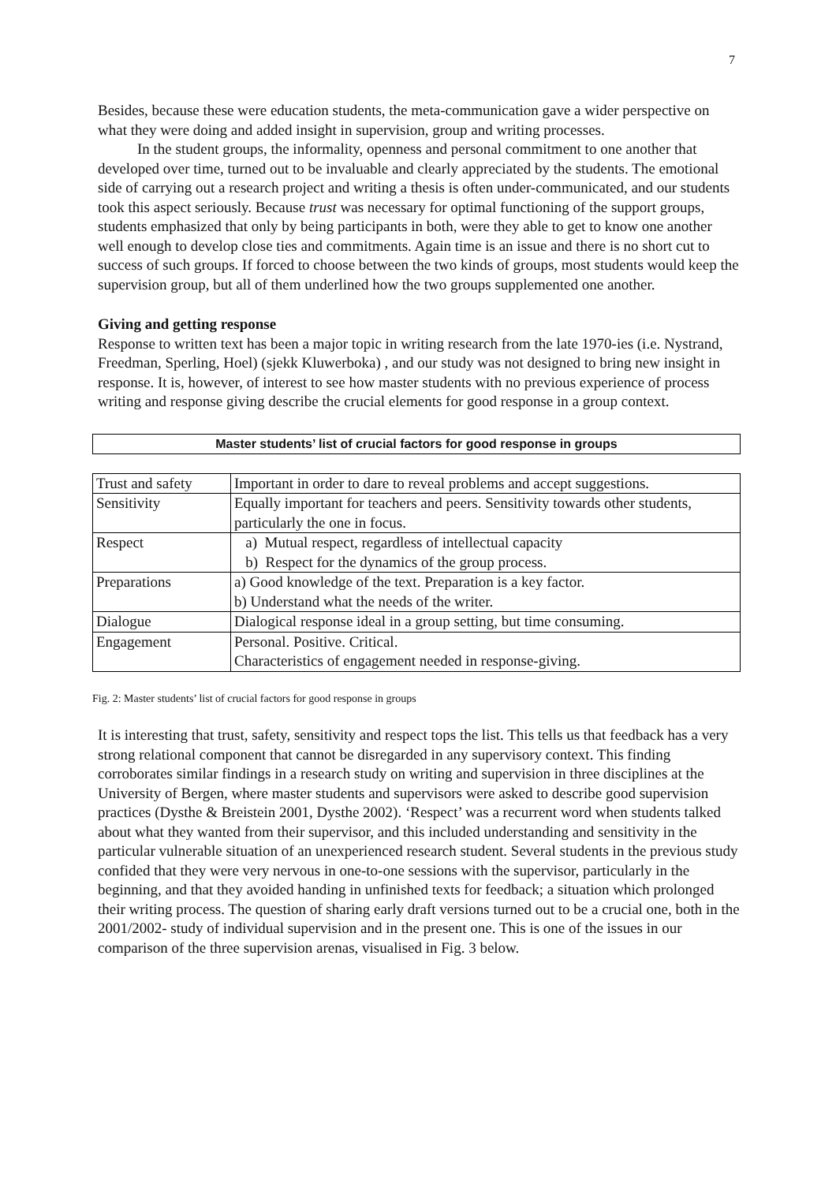7
Besides, because these were education students, the meta-communication gave a wider perspective on what they were doing and added insight in supervision, group and writing processes.
In the student groups, the informality, openness and personal commitment to one another that developed over time, turned out to be invaluable and clearly appreciated by the students. The emotional side of carrying out a research project and writing a thesis is often under-communicated, and our students took this aspect seriously. Because trust was necessary for optimal functioning of the support groups, students emphasized that only by being participants in both, were they able to get to know one another well enough to develop close ties and commitments. Again time is an issue and there is no short cut to success of such groups. If forced to choose between the two kinds of groups, most students would keep the supervision group, but all of them underlined how the two groups supplemented one another.
Giving and getting response
Response to written text has been a major topic in writing research from the late 1970-ies (i.e. Nystrand, Freedman, Sperling, Hoel) (sjekk Kluwerboka) , and our study was not designed to bring new insight in response. It is, however, of interest to see how master students with no previous experience of process writing and response giving describe the crucial elements for good response in a group context.
Master students’ list of crucial factors for good response in groups
| Trust and safety | Important in order to dare to reveal problems and accept suggestions. |
| Sensitivity | Equally important for teachers and peers. Sensitivity towards other students, particularly the one in focus. |
| Respect | a) Mutual respect, regardless of intellectual capacity b) Respect for the dynamics of the group process. |
| Preparations | a) Good knowledge of the text. Preparation is a key factor. b) Understand what the needs of the writer. |
| Dialogue | Dialogical response ideal in a group setting, but time consuming. |
| Engagement | Personal. Positive. Critical. Characteristics of engagement needed in response-giving. |
Fig. 2: Master students’ list of crucial factors for good response in groups
It is interesting that trust, safety, sensitivity and respect tops the list. This tells us that feedback has a very strong relational component that cannot be disregarded in any supervisory context. This finding corroborates similar findings in a research study on writing and supervision in three disciplines at the University of Bergen, where master students and supervisors were asked to describe good supervision practices (Dysthe & Breistein 2001, Dysthe 2002). ‘Respect’ was a recurrent word when students talked about what they wanted from their supervisor, and this included understanding and sensitivity in the particular vulnerable situation of an unexperienced research student. Several students in the previous study confided that they were very nervous in one-to-one sessions with the supervisor, particularly in the beginning, and that they avoided handing in unfinished texts for feedback; a situation which prolonged their writing process. The question of sharing early draft versions turned out to be a crucial one, both in the 2001/2002- study of individual supervision and in the present one. This is one of the issues in our comparison of the three supervision arenas, visualised in Fig. 3 below.